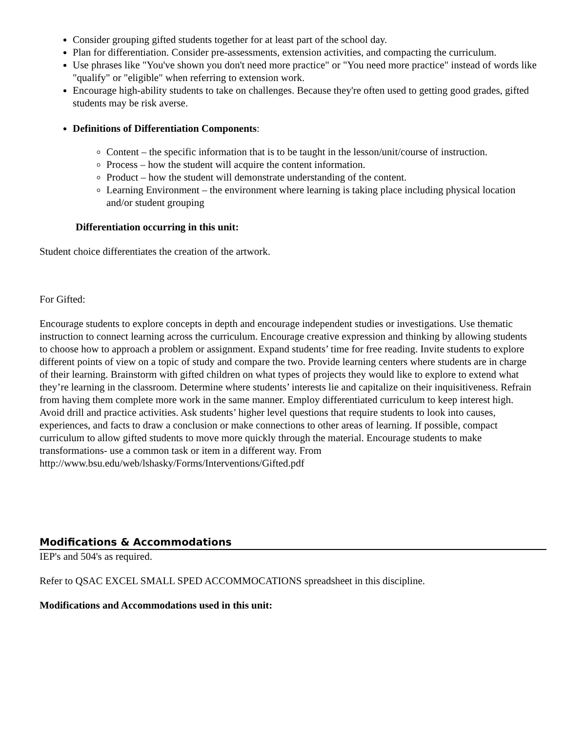Consider grouping gifted students together for at least part of the school day.
Plan for differentiation. Consider pre-assessments, extension activities, and compacting the curriculum.
Use phrases like "You've shown you don't need more practice" or "You need more practice" instead of words like "qualify" or "eligible" when referring to extension work.
Encourage high-ability students to take on challenges. Because they're often used to getting good grades, gifted students may be risk averse.
Definitions of Differentiation Components:
Content – the specific information that is to be taught in the lesson/unit/course of instruction.
Process – how the student will acquire the content information.
Product – how the student will demonstrate understanding of the content.
Learning Environment – the environment where learning is taking place including physical location and/or student grouping
Differentiation occurring in this unit:
Student choice differentiates the creation of the artwork.
For Gifted:
Encourage students to explore concepts in depth and encourage independent studies or investigations. Use thematic instruction to connect learning across the curriculum. Encourage creative expression and thinking by allowing students to choose how to approach a problem or assignment. Expand students’ time for free reading. Invite students to explore different points of view on a topic of study and compare the two. Provide learning centers where students are in charge of their learning. Brainstorm with gifted children on what types of projects they would like to explore to extend what they’re learning in the classroom. Determine where students’ interests lie and capitalize on their inquisitiveness. Refrain from having them complete more work in the same manner. Employ differentiated curriculum to keep interest high. Avoid drill and practice activities. Ask students’ higher level questions that require students to look into causes, experiences, and facts to draw a conclusion or make connections to other areas of learning. If possible, compact curriculum to allow gifted students to move more quickly through the material. Encourage students to make transformations- use a common task or item in a different way. From
http://www.bsu.edu/web/lshasky/Forms/Interventions/Gifted.pdf
Modifications & Accommodations
IEP's and 504's as required.
Refer to QSAC EXCEL SMALL SPED ACCOMMOCATIONS spreadsheet in this discipline.
Modifications and Accommodations used in this unit: